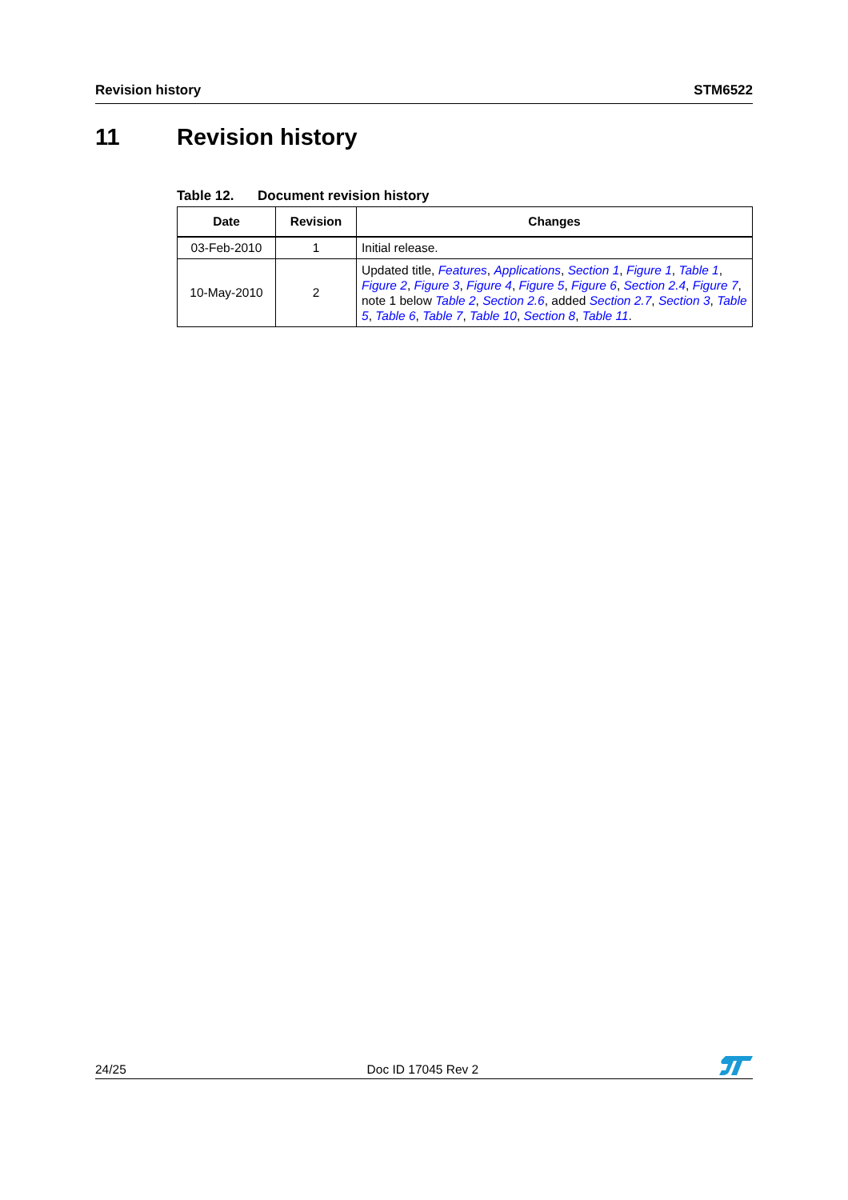Revision history STM6522
11 Revision history
Table 12. Document revision history
| Date | Revision | Changes |
| --- | --- | --- |
| 03-Feb-2010 | 1 | Initial release. |
| 10-May-2010 | 2 | Updated title, Features , Applications , Section 1 , Figure 1 , Table 1 , Figure 2 , Figure 3 , Figure 4 , Figure 5 , Figure 6 , Section 2.4 , Figure 7 , note 1 below Table 2 , Section 2.6 , added Section 2.7 , Section 3 , Table 5 , Table 6 , Table 7 , Table 10 , Section 8 , Table 11 . |
24/25
Doc ID 17045 Rev 2